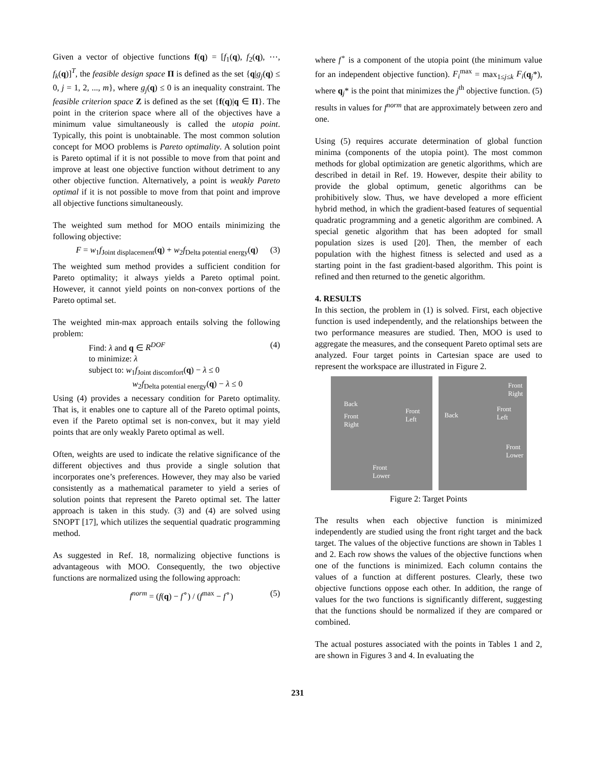Given a vector of objective functions f(q) = [f<sub>1</sub>(q), f<sub>2</sub>(q), ⋯, f<sub>k</sub>(q)]<sup>T</sup>, the feasible design space Π is defined as the set {q|g<sub>j</sub>(q) ≤ 0, j = 1, 2, ..., m}, where g<sub>j</sub>(q) ≤ 0 is an inequality constraint. The feasible criterion space Z is defined as the set {f(q)|q ∈ Π}. The point in the criterion space where all of the objectives have a minimum value simultaneously is called the utopia point. Typically, this point is unobtainable. The most common solution concept for MOO problems is Pareto optimality. A solution point is Pareto optimal if it is not possible to move from that point and improve at least one objective function without detriment to any other objective function. Alternatively, a point is weakly Pareto optimal if it is not possible to move from that point and improve all objective functions simultaneously.
The weighted sum method for MOO entails minimizing the following objective:
F = w<sub>1</sub>f<sub>Joint displacement</sub>(q) + w<sub>2</sub>f<sub>Delta potential energy</sub>(q) (3)
The weighted sum method provides a sufficient condition for Pareto optimality; it always yields a Pareto optimal point. However, it cannot yield points on non-convex portions of the Pareto optimal set.
The weighted min-max approach entails solving the following problem:
Find: λ and q ∈ R<sup>DOF</sup> (4)
to minimize: λ
subject to: w<sub>1</sub>f<sub>Joint discomfort</sub>(q) − λ ≤ 0
w<sub>2</sub>f<sub>Delta potential energy</sub>(q) − λ ≤ 0
Using (4) provides a necessary condition for Pareto optimality. That is, it enables one to capture all of the Pareto optimal points, even if the Pareto optimal set is non-convex, but it may yield points that are only weakly Pareto optimal as well.
Often, weights are used to indicate the relative significance of the different objectives and thus provide a single solution that incorporates one’s preferences. However, they may also be varied consistently as a mathematical parameter to yield a series of solution points that represent the Pareto optimal set. The latter approach is taken in this study. (3) and (4) are solved using SNOPT [17], which utilizes the sequential quadratic programming method.
As suggested in Ref. 18, normalizing objective functions is advantageous with MOO. Consequently, the two objective functions are normalized using the following approach:
f<sup>norm</sup> = (f(q) − f<sup>∘</sup>) / (f<sup>max</sup> − f<sup>∘</sup>) (5)
where f<sup>∘</sup> is a component of the utopia point (the minimum value for an independent objective function). F<sub>i</sub><sup>max</sup> = max<sub>1≤j≤k</sub> F<sub>i</sub>(q<sub>j</sub>*), where q<sub>j</sub>* is the point that minimizes the j<sup>th</sup> objective function. (5) results in values for f<sup>norm</sup> that are approximately between zero and one.
Using (5) requires accurate determination of global function minima (components of the utopia point). The most common methods for global optimization are genetic algorithms, which are described in detail in Ref. 19. However, despite their ability to provide the global optimum, genetic algorithms can be prohibitively slow. Thus, we have developed a more efficient hybrid method, in which the gradient-based features of sequential quadratic programming and a genetic algorithm are combined. A special genetic algorithm that has been adopted for small population sizes is used [20]. Then, the member of each population with the highest fitness is selected and used as a starting point in the fast gradient-based algorithm. This point is refined and then returned to the genetic algorithm.
4. RESULTS
In this section, the problem in (1) is solved. First, each objective function is used independently, and the relationships between the two performance measures are studied. Then, MOO is used to aggregate the measures, and the consequent Pareto optimal sets are analyzed. Four target points in Cartesian space are used to represent the workspace are illustrated in Figure 2.
Back
Front
Right
Front
Left
Front
Lower
Front
Right
Back
Front
Left
Front
Lower
Figure 2: Target Points
The results when each objective function is minimized independently are studied using the front right target and the back target. The values of the objective functions are shown in Tables 1 and 2. Each row shows the values of the objective functions when one of the functions is minimized. Each column contains the values of a function at different postures. Clearly, these two objective functions oppose each other. In addition, the range of values for the two functions is significantly different, suggesting that the functions should be normalized if they are compared or combined.
The actual postures associated with the points in Tables 1 and 2, are shown in Figures 3 and 4. In evaluating the
231